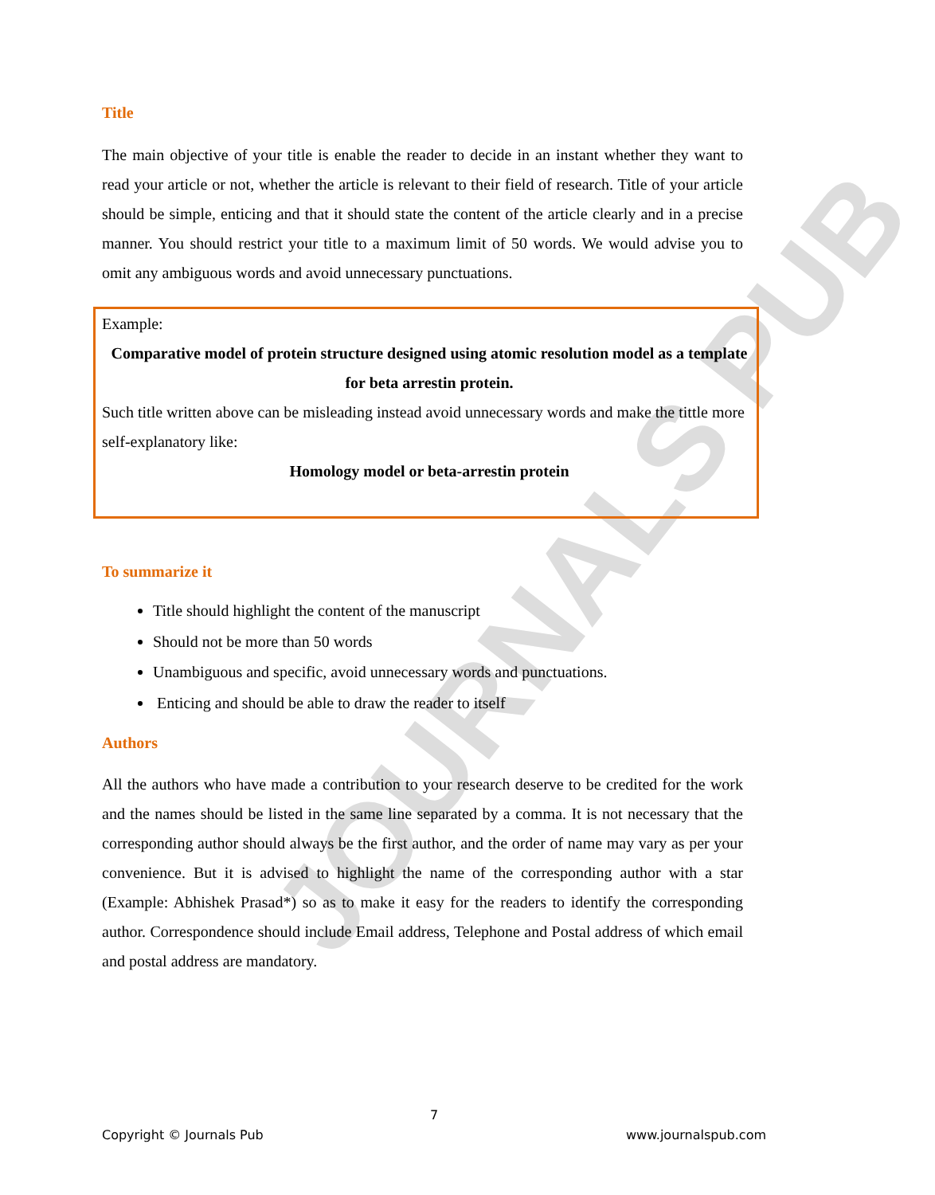JOURNALS PUB
Title
The main objective of your title is enable the reader to decide in an instant whether they want to read your article or not, whether the article is relevant to their field of research. Title of your article should be simple, enticing and that it should state the content of the article clearly and in a precise manner. You should restrict your title to a maximum limit of 50 words. We would advise you to omit any ambiguous words and avoid unnecessary punctuations.
Example:
Comparative model of protein structure designed using atomic resolution model as a template for beta arrestin protein.
Such title written above can be misleading instead avoid unnecessary words and make the tittle more self-explanatory like:
Homology model or beta-arrestin protein
To summarize it
Title should highlight the content of the manuscript
Should not be more than 50 words
Unambiguous and specific, avoid unnecessary words and punctuations.
Enticing and should be able to draw the reader to itself
Authors
All the authors who have made a contribution to your research deserve to be credited for the work and the names should be listed in the same line separated by a comma. It is not necessary that the corresponding author should always be the first author, and the order of name may vary as per your convenience. But it is advised to highlight the name of the corresponding author with a star (Example: Abhishek Prasad*) so as to make it easy for the readers to identify the corresponding author. Correspondence should include Email address, Telephone and Postal address of which email and postal address are mandatory.
7
Copyright © Journals Pub www.journalspub.com